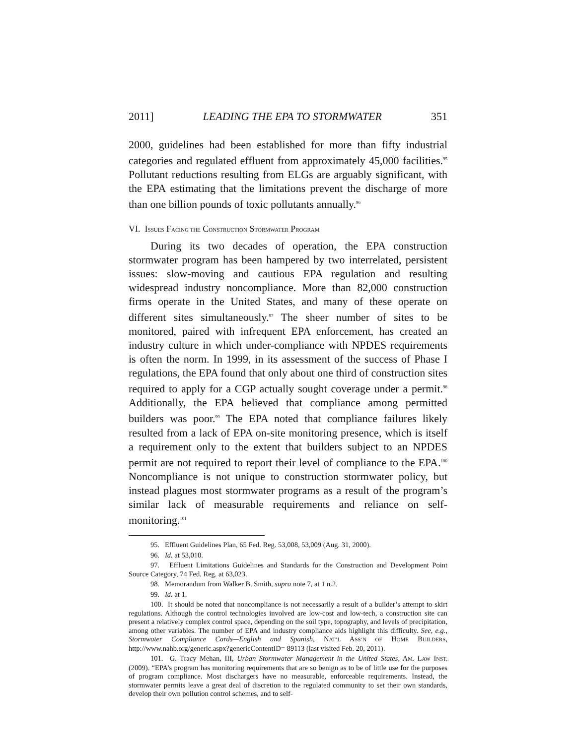2011] LEADING THE EPA TO STORMWATER 351
2000, guidelines had been established for more than fifty industrial categories and regulated effluent from approximately 45,000 facilities.<sup>95</sup> Pollutant reductions resulting from ELGs are arguably significant, with the EPA estimating that the limitations prevent the discharge of more than one billion pounds of toxic pollutants annually.<sup>96</sup>
VI. ISSUES FACING THE CONSTRUCTION STORMWATER PROGRAM
During its two decades of operation, the EPA construction stormwater program has been hampered by two interrelated, persistent issues: slow-moving and cautious EPA regulation and resulting widespread industry noncompliance. More than 82,000 construction firms operate in the United States, and many of these operate on different sites simultaneously.<sup>97</sup> The sheer number of sites to be monitored, paired with infrequent EPA enforcement, has created an industry culture in which under-compliance with NPDES requirements is often the norm. In 1999, in its assessment of the success of Phase I regulations, the EPA found that only about one third of construction sites required to apply for a CGP actually sought coverage under a permit.<sup>98</sup> Additionally, the EPA believed that compliance among permitted builders was poor.<sup>99</sup> The EPA noted that compliance failures likely resulted from a lack of EPA on-site monitoring presence, which is itself a requirement only to the extent that builders subject to an NPDES permit are not required to report their level of compliance to the EPA.<sup>100</sup> Noncompliance is not unique to construction stormwater policy, but instead plagues most stormwater programs as a result of the program’s similar lack of measurable requirements and reliance on self-monitoring.<sup>101</sup>
95. Effluent Guidelines Plan, 65 Fed. Reg. 53,008, 53,009 (Aug. 31, 2000).
96. Id. at 53,010.
97. Effluent Limitations Guidelines and Standards for the Construction and Development Point Source Category, 74 Fed. Reg. at 63,023.
98. Memorandum from Walker B. Smith, supra note 7, at 1 n.2.
99. Id. at 1.
100. It should be noted that noncompliance is not necessarily a result of a builder’s attempt to skirt regulations. Although the control technologies involved are low-cost and low-tech, a construction site can present a relatively complex control space, depending on the soil type, topography, and levels of precipitation, among other variables. The number of EPA and industry compliance aids highlight this difficulty. See, e.g., Stormwater Compliance Cards—English and Spanish, NAT’L ASS’N OF HOME BUILDERS, http://www.nahb.org/generic.aspx?genericContentID= 89113 (last visited Feb. 20, 2011).
101. G. Tracy Mehan, III, Urban Stormwater Management in the United States, AM. LAW INST. (2009). “EPA’s program has monitoring requirements that are so benign as to be of little use for the purposes of program compliance. Most dischargers have no measurable, enforceable requirements. Instead, the stormwater permits leave a great deal of discretion to the regulated community to set their own standards, develop their own pollution control schemes, and to self-